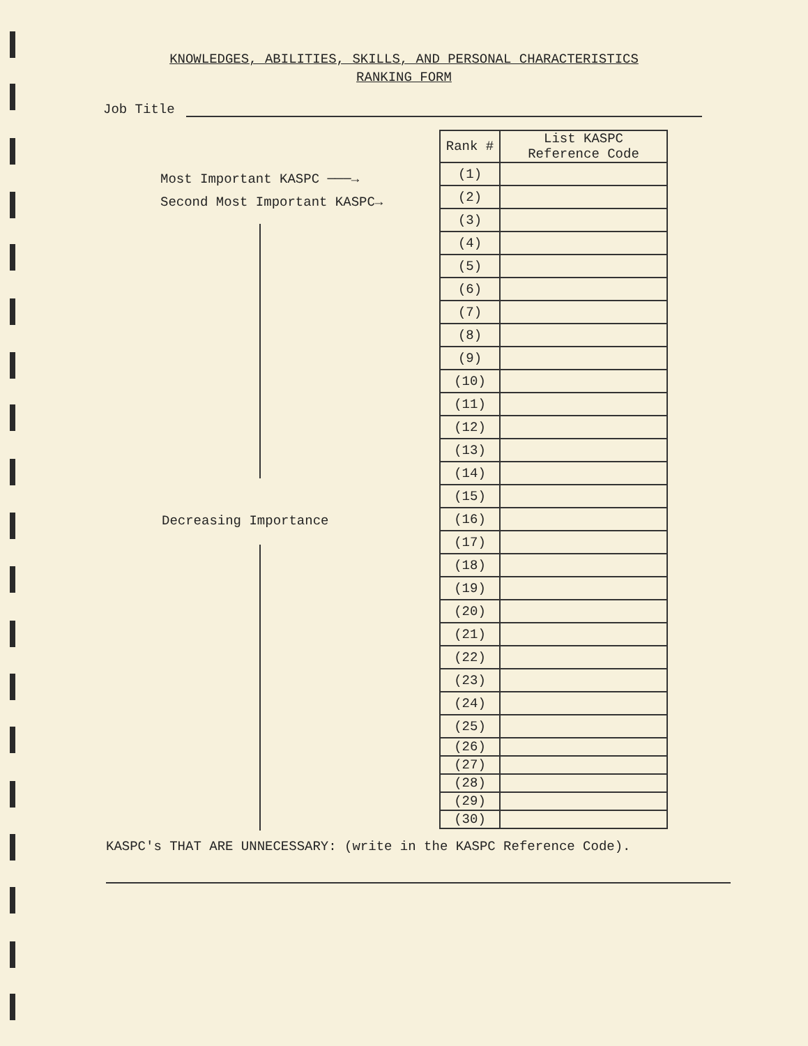KNOWLEDGES, ABILITIES, SKILLS, AND PERSONAL CHARACTERISTICS
RANKING FORM
Job Title
Most Important KASPC ───→
Second Most Important KASPC→
Decreasing Importance
| Rank # | List KASPC Reference Code |
| --- | --- |
| (1) | |
| (2) | |
| (3) | |
| (4) | |
| (5) | |
| (6) | |
| (7) | |
| (8) | |
| (9) | |
| (10) | |
| (11) | |
| (12) | |
| (13) | |
| (14) | |
| (15) | |
| (16) | |
| (17) | |
| (18) | |
| (19) | |
| (20) | |
| (21) | |
| (22) | |
| (23) | |
| (24) | |
| (25) | |
| (26) | |
| (27) | |
| (28) | |
| (29) | |
| (30) | |
KASPC's THAT ARE UNNECESSARY: (write in the KASPC Reference Code).